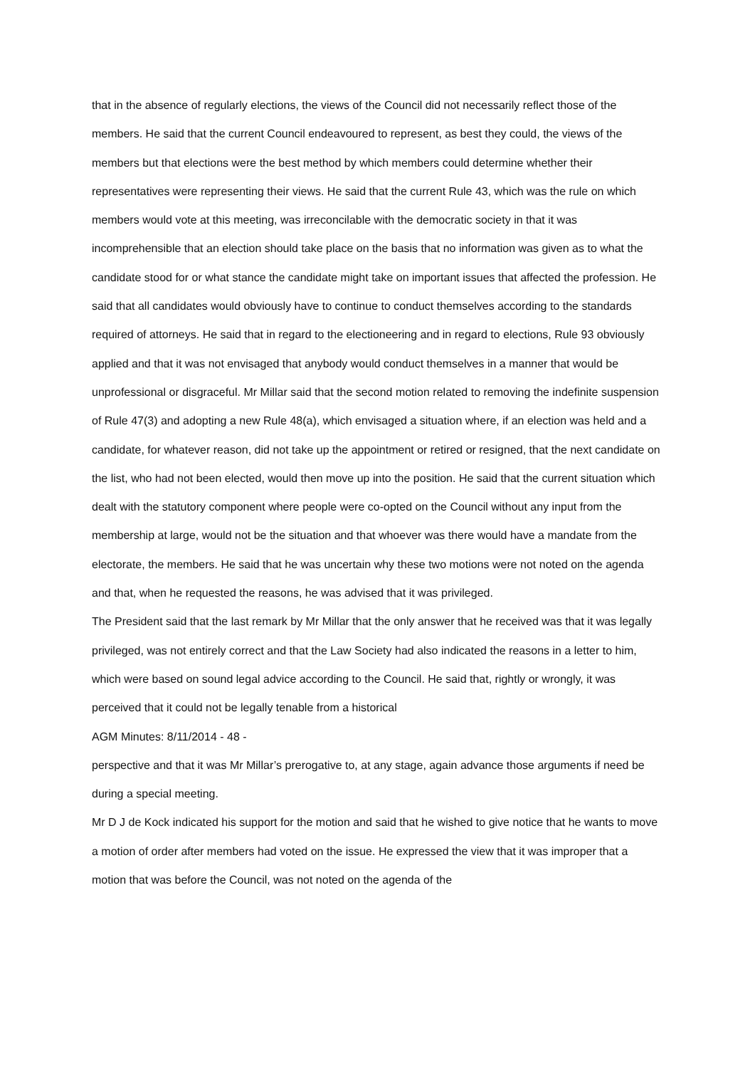that in the absence of regularly elections, the views of the Council did not necessarily reflect those of the members. He said that the current Council endeavoured to represent, as best they could, the views of the members but that elections were the best method by which members could determine whether their representatives were representing their views. He said that the current Rule 43, which was the rule on which members would vote at this meeting, was irreconcilable with the democratic society in that it was incomprehensible that an election should take place on the basis that no information was given as to what the candidate stood for or what stance the candidate might take on important issues that affected the profession. He said that all candidates would obviously have to continue to conduct themselves according to the standards required of attorneys. He said that in regard to the electioneering and in regard to elections, Rule 93 obviously applied and that it was not envisaged that anybody would conduct themselves in a manner that would be unprofessional or disgraceful. Mr Millar said that the second motion related to removing the indefinite suspension of Rule 47(3) and adopting a new Rule 48(a), which envisaged a situation where, if an election was held and a candidate, for whatever reason, did not take up the appointment or retired or resigned, that the next candidate on the list, who had not been elected, would then move up into the position. He said that the current situation which dealt with the statutory component where people were co-opted on the Council without any input from the membership at large, would not be the situation and that whoever was there would have a mandate from the electorate, the members. He said that he was uncertain why these two motions were not noted on the agenda and that, when he requested the reasons, he was advised that it was privileged.
The President said that the last remark by Mr Millar that the only answer that he received was that it was legally privileged, was not entirely correct and that the Law Society had also indicated the reasons in a letter to him, which were based on sound legal advice according to the Council. He said that, rightly or wrongly, it was perceived that it could not be legally tenable from a historical
AGM Minutes: 8/11/2014 - 48 -
perspective and that it was Mr Millar’s prerogative to, at any stage, again advance those arguments if need be during a special meeting.
Mr D J de Kock indicated his support for the motion and said that he wished to give notice that he wants to move a motion of order after members had voted on the issue. He expressed the view that it was improper that a motion that was before the Council, was not noted on the agenda of the